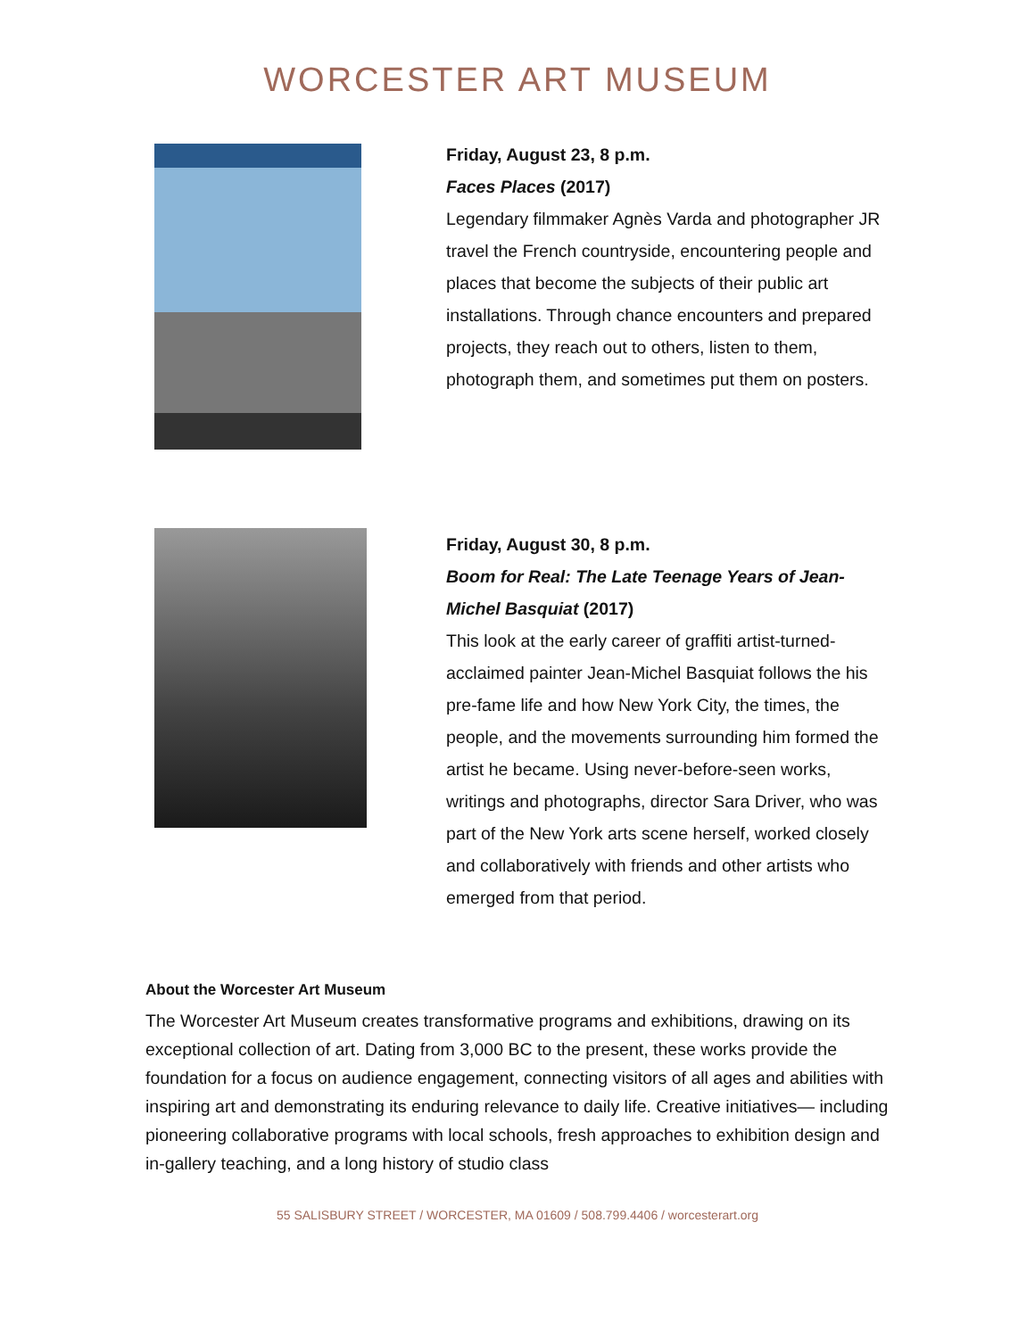WORCESTER ART MUSEUM
Friday, August 23, 8 p.m.
Faces Places (2017)
Legendary filmmaker Agnès Varda and photographer JR travel the French countryside, encountering people and places that become the subjects of their public art installations. Through chance encounters and prepared projects, they reach out to others, listen to them, photograph them, and sometimes put them on posters.
Friday, August 30, 8 p.m.
Boom for Real: The Late Teenage Years of Jean-Michel Basquiat (2017)
This look at the early career of graffiti artist-turned-acclaimed painter Jean-Michel Basquiat follows the his pre-fame life and how New York City, the times, the people, and the movements surrounding him formed the artist he became. Using never-before-seen works, writings and photographs, director Sara Driver, who was part of the New York arts scene herself, worked closely and collaboratively with friends and other artists who emerged from that period.
About the Worcester Art Museum
The Worcester Art Museum creates transformative programs and exhibitions, drawing on its exceptional collection of art. Dating from 3,000 BC to the present, these works provide the foundation for a focus on audience engagement, connecting visitors of all ages and abilities with inspiring art and demonstrating its enduring relevance to daily life. Creative initiatives— including pioneering collaborative programs with local schools, fresh approaches to exhibition design and in-gallery teaching, and a long history of studio class
55 SALISBURY STREET / WORCESTER, MA 01609 / 508.799.4406 / worcesterart.org